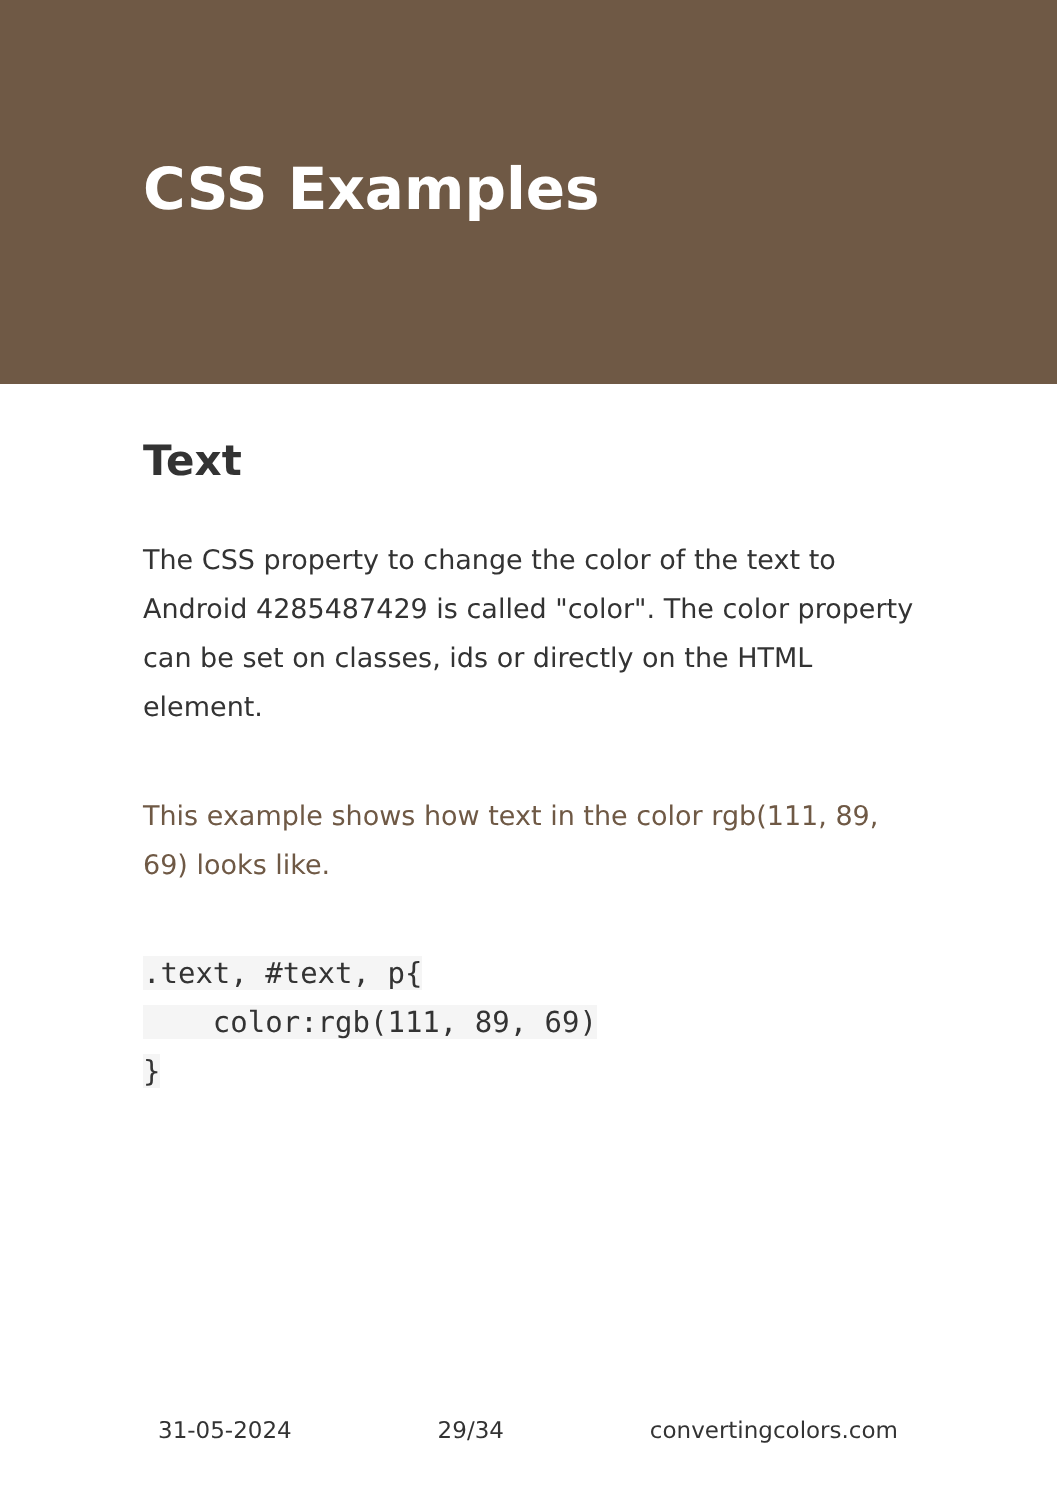CSS Examples
Text
The CSS property to change the color of the text to Android 4285487429 is called "color". The color property can be set on classes, ids or directly on the HTML element.
This example shows how text in the color rgb(111, 89, 69) looks like.
.text, #text, p{
    color:rgb(111, 89, 69)
}
31-05-2024 29/34 convertingcolors.com